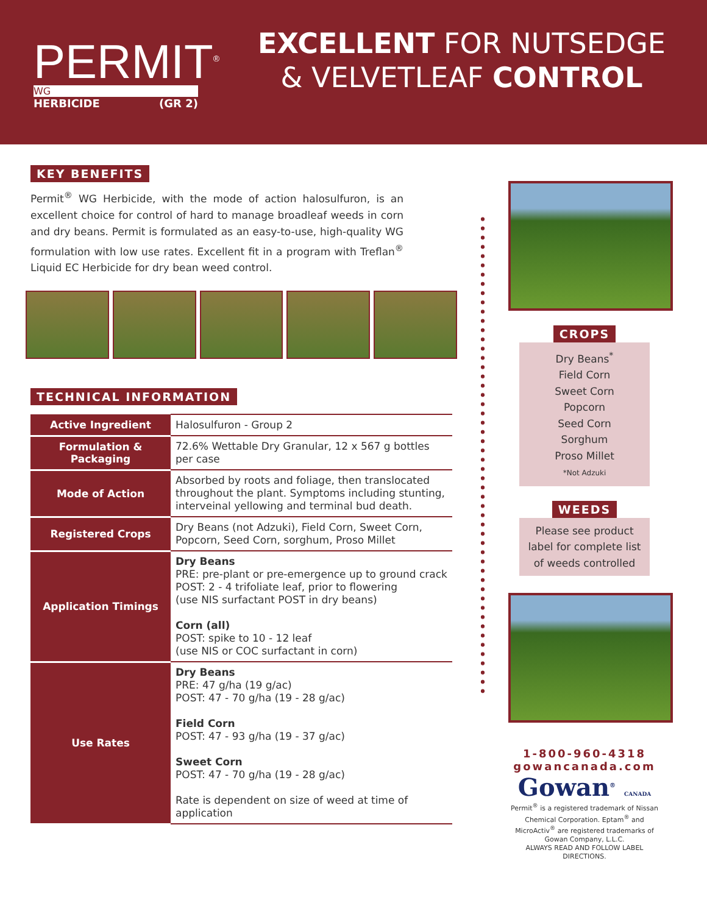PERMIT<sup>®</sup>
WG
HERBICIDE (GR 2)
EXCELLENT FOR NUTSEDGE
& VELVETLEAF CONTROL
KEY BENEFITS
Permit<sup>®</sup> WG Herbicide, with the mode of action halosulfuron, is an excellent choice for control of hard to manage broadleaf weeds in corn and dry beans. Permit is formulated as an easy-to-use, high-quality WG formulation with low use rates. Excellent fit in a program with Treflan<sup>®</sup> Liquid EC Herbicide for dry bean weed control.
TECHNICAL INFORMATION
| Active Ingredient | Halosulfuron - Group 2 |
| Formulation & Packaging | 72.6% Wettable Dry Granular, 12 x 567 g bottles per case |
| Mode of Action | Absorbed by roots and foliage, then translocated throughout the plant. Symptoms including stunting, interveinal yellowing and terminal bud death. |
| Registered Crops | Dry Beans (not Adzuki), Field Corn, Sweet Corn, Popcorn, Seed Corn, sorghum, Proso Millet |
| Application Timings | Dry Beans PRE: pre-plant or pre-emergence up to ground crack POST: 2 - 4 trifoliate leaf, prior to flowering (use NIS surfactant POST in dry beans) Corn (all) POST: spike to 10 - 12 leaf (use NIS or COC surfactant in corn) |
| Use Rates | Dry Beans PRE: 47 g/ha (19 g/ac) POST: 47 - 70 g/ha (19 - 28 g/ac) Field Corn POST: 47 - 93 g/ha (19 - 37 g/ac) Sweet Corn POST: 47 - 70 g/ha (19 - 28 g/ac) Rate is dependent on size of weed at time of application |
CROPS
Dry Beans<sup>*</sup>
Field Corn
Sweet Corn
Popcorn
Seed Corn
Sorghum
Proso Millet
*Not Adzuki
WEEDS
Please see product label for complete list of weeds controlled
1-800-960-4318
gowancanada.com
Gowan<sup>®</sup> CANADA
Permit<sup>®</sup> is a registered trademark of Nissan Chemical Corporation. Eptam<sup>®</sup> and MicroActiv<sup>®</sup> are registered trademarks of Gowan Company, L.L.C.
ALWAYS READ AND FOLLOW LABEL DIRECTIONS.